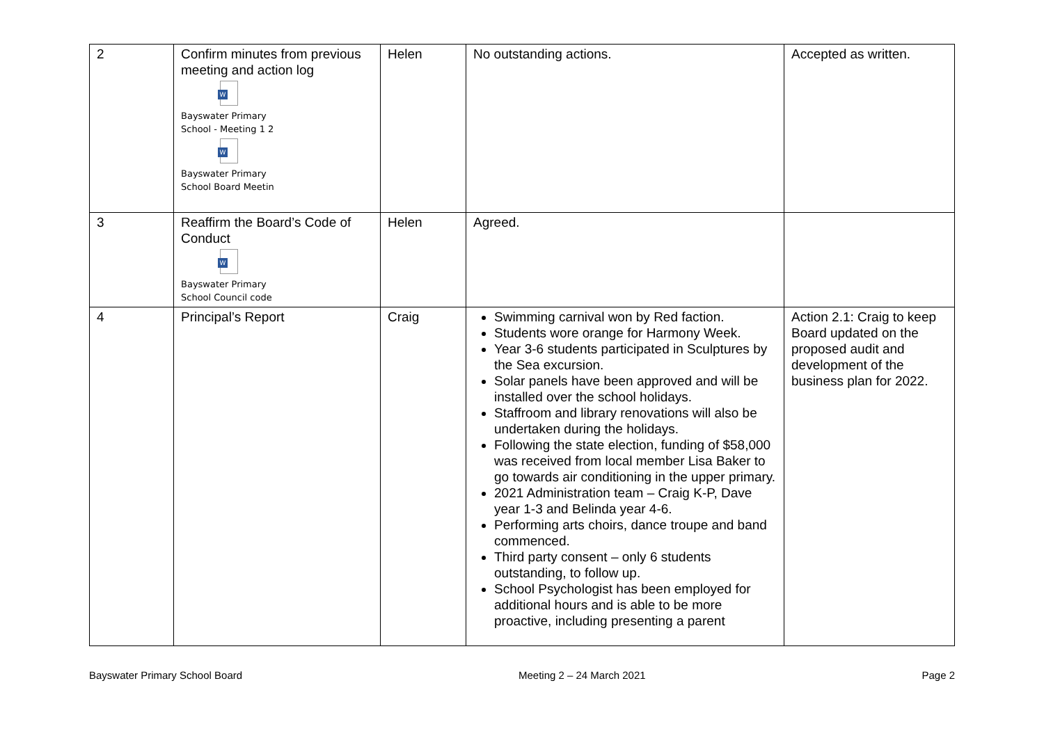| 2 | Confirm minutes from previous meeting and action log W Bayswater Primary School - Meeting 1 2 W Bayswater Primary School Board Meetin | Helen | No outstanding actions. | Accepted as written. |
| 3 | Reaffirm the Board’s Code of Conduct W Bayswater Primary School Council code | Helen | Agreed. | |
| 4 | Principal’s Report | Craig | Swimming carnival won by Red faction. Students wore orange for Harmony Week. Year 3-6 students participated in Sculptures by the Sea excursion. Solar panels have been approved and will be installed over the school holidays. Staffroom and library renovations will also be undertaken during the holidays. Following the state election, funding of $58,000 was received from local member Lisa Baker to go towards air conditioning in the upper primary. 2021 Administration team – Craig K-P, Dave year 1-3 and Belinda year 4-6. Performing arts choirs, dance troupe and band commenced. Third party consent – only 6 students outstanding, to follow up. School Psychologist has been employed for additional hours and is able to be more proactive, including presenting a parent | Action 2.1: Craig to keep Board updated on the proposed audit and development of the business plan for 2022. |
Bayswater Primary School Board Meeting 2 – 24 March 2021 Page 2